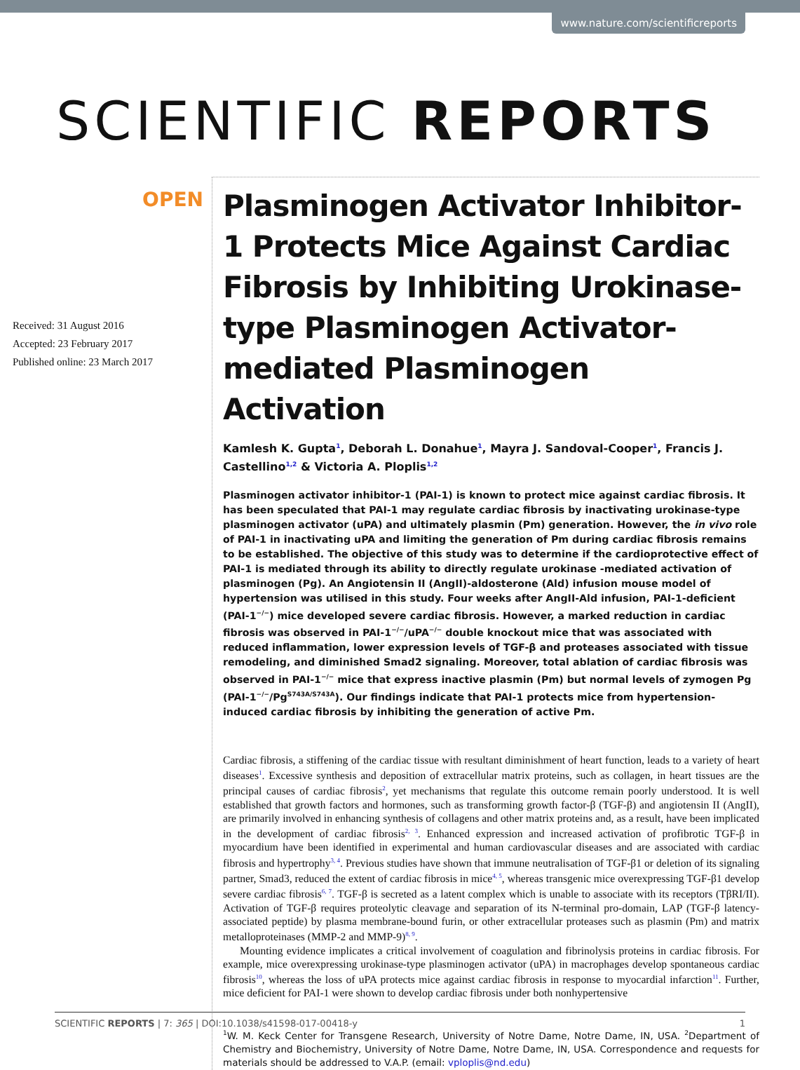www.nature.com/scientificreports
SCIENTIFIC REPORTS
OPEN
Received: 31 August 2016
Accepted: 23 February 2017
Published online: 23 March 2017
Plasminogen Activator Inhibitor-1 Protects Mice Against Cardiac Fibrosis by Inhibiting Urokinase-type Plasminogen Activator-mediated Plasminogen Activation
Kamlesh K. Gupta<sup>1</sup>, Deborah L. Donahue<sup>1</sup>, Mayra J. Sandoval-Cooper<sup>1</sup>, Francis J. Castellino<sup>1,2</sup> & Victoria A. Ploplis<sup>1,2</sup>
Plasminogen activator inhibitor-1 (PAI-1) is known to protect mice against cardiac fibrosis. It has been speculated that PAI-1 may regulate cardiac fibrosis by inactivating urokinase-type plasminogen activator (uPA) and ultimately plasmin (Pm) generation. However, the in vivo role of PAI-1 in inactivating uPA and limiting the generation of Pm during cardiac fibrosis remains to be established. The objective of this study was to determine if the cardioprotective effect of PAI-1 is mediated through its ability to directly regulate urokinase -mediated activation of plasminogen (Pg). An Angiotensin II (AngII)-aldosterone (Ald) infusion mouse model of hypertension was utilised in this study. Four weeks after AngII-Ald infusion, PAI-1-deficient (PAI-1<sup>−/−</sup>) mice developed severe cardiac fibrosis. However, a marked reduction in cardiac fibrosis was observed in PAI-1<sup>−/−</sup>/uPA<sup>−/−</sup> double knockout mice that was associated with reduced inflammation, lower expression levels of TGF-β and proteases associated with tissue remodeling, and diminished Smad2 signaling. Moreover, total ablation of cardiac fibrosis was observed in PAI-1<sup>−/−</sup> mice that express inactive plasmin (Pm) but normal levels of zymogen Pg (PAI-1<sup>−/−</sup>/Pg<sup>S743A/S743A</sup>). Our findings indicate that PAI-1 protects mice from hypertension-induced cardiac fibrosis by inhibiting the generation of active Pm.
Cardiac fibrosis, a stiffening of the cardiac tissue with resultant diminishment of heart function, leads to a variety of heart diseases<sup>1</sup>. Excessive synthesis and deposition of extracellular matrix proteins, such as collagen, in heart tissues are the principal causes of cardiac fibrosis<sup>2</sup>, yet mechanisms that regulate this outcome remain poorly understood. It is well established that growth factors and hormones, such as transforming growth factor-β (TGF-β) and angiotensin II (AngII), are primarily involved in enhancing synthesis of collagens and other matrix proteins and, as a result, have been implicated in the development of cardiac fibrosis<sup>2, 3</sup>. Enhanced expression and increased activation of profibrotic TGF-β in myocardium have been identified in experimental and human cardiovascular diseases and are associated with cardiac fibrosis and hypertrophy<sup>3, 4</sup>. Previous studies have shown that immune neutralisation of TGF-β1 or deletion of its signaling partner, Smad3, reduced the extent of cardiac fibrosis in mice<sup>4, 5</sup>, whereas transgenic mice overexpressing TGF-β1 develop severe cardiac fibrosis<sup>6, 7</sup>. TGF-β is secreted as a latent complex which is unable to associate with its receptors (TβRI/II). Activation of TGF-β requires proteolytic cleavage and separation of its N-terminal pro-domain, LAP (TGF-β latency-associated peptide) by plasma membrane-bound furin, or other extracellular proteases such as plasmin (Pm) and matrix metalloproteinases (MMP-2 and MMP-9)<sup>8, 9</sup>.
Mounting evidence implicates a critical involvement of coagulation and fibrinolysis proteins in cardiac fibrosis. For example, mice overexpressing urokinase-type plasminogen activator (uPA) in macrophages develop spontaneous cardiac fibrosis<sup>10</sup>, whereas the loss of uPA protects mice against cardiac fibrosis in response to myocardial infarction<sup>11</sup>. Further, mice deficient for PAI-1 were shown to develop cardiac fibrosis under both nonhypertensive
<sup>1</sup> W. M. Keck Center for Transgene Research, University of Notre Dame, Notre Dame, IN, USA. <sup>2</sup>Department of Chemistry and Biochemistry, University of Notre Dame, Notre Dame, IN, USA. Correspondence and requests for materials should be addressed to V.A.P. (email: vploplis@nd.edu)
SCIENTIFIC REPORTS | 7: 365 | DOI:10.1038/s41598-017-00418-y 1